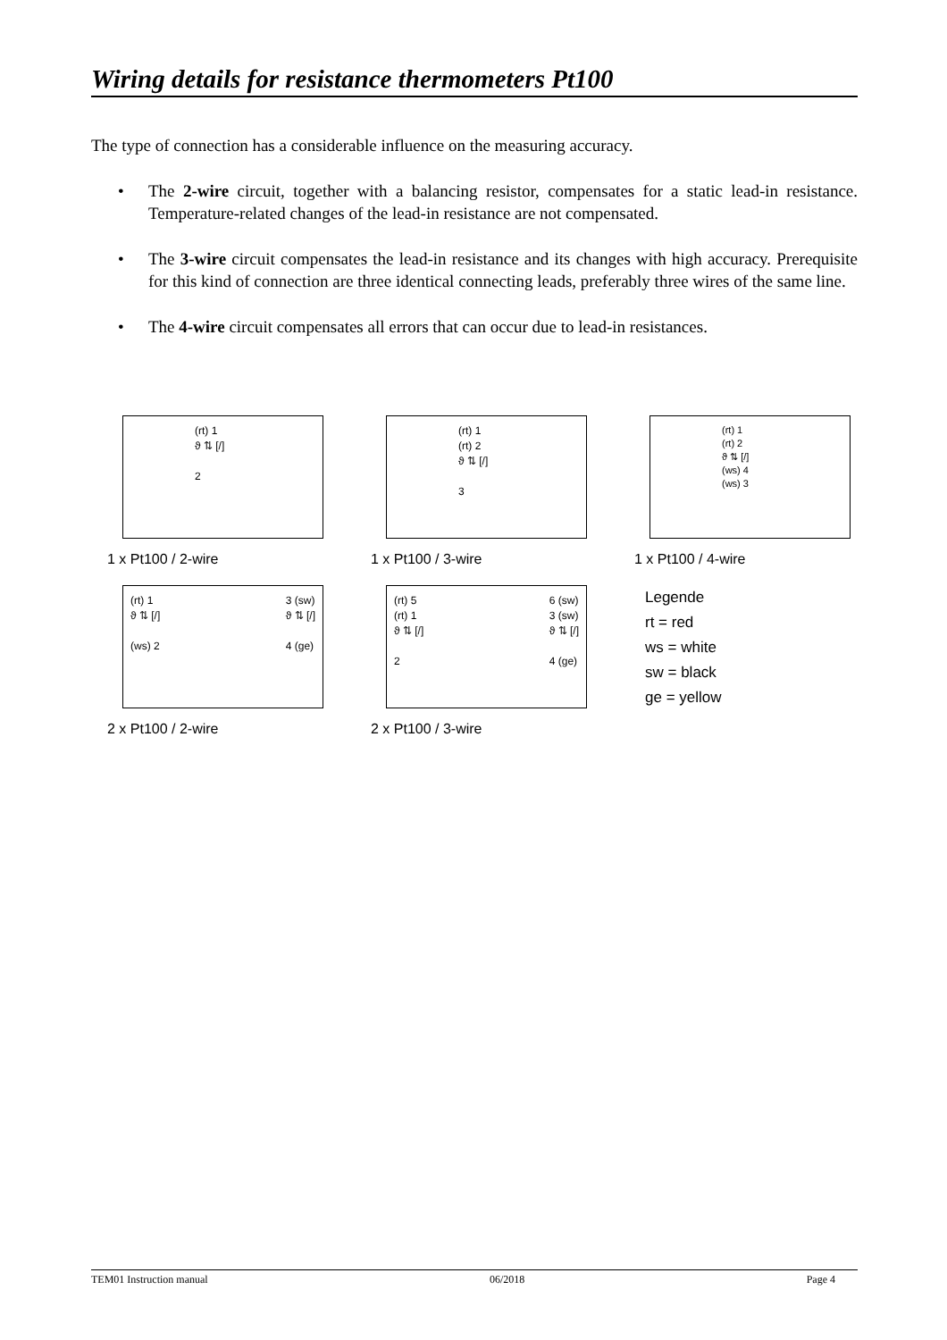Wiring details for resistance thermometers Pt100
The type of connection has a considerable influence on the measuring accuracy.
• The 2-wire circuit, together with a balancing resistor, compensates for a static lead-in resistance. Temperature-related changes of the lead-in resistance are not compensated.
• The 3-wire circuit compensates the lead-in resistance and its changes with high accuracy. Prerequisite for this kind of connection are three identical connecting leads, preferably three wires of the same line.
• The 4-wire circuit compensates all errors that can occur due to lead-in resistances.
(rt) 1
ϑ ⇅ [/]
2
1 x Pt100 / 2-wire
(rt) 1
(rt) 2
ϑ ⇅ [/]
3
1 x Pt100 / 3-wire
(rt) 1
(rt) 2
ϑ ⇅ [/]
(ws) 4
(ws) 3
1 x Pt100 / 4-wire
(rt) 1
ϑ ⇅ [/]
(ws) 2
3 (sw)
ϑ ⇅ [/]
4 (ge)
2 x Pt100 / 2-wire
(rt) 5
(rt) 1
ϑ ⇅ [/]
2
6 (sw)
3 (sw)
ϑ ⇅ [/]
4 (ge)
2 x Pt100 / 3-wire
Legende
rt = red
ws = white
sw = black
ge = yellow
TEM01 Instruction manual 06/2018 Page 4